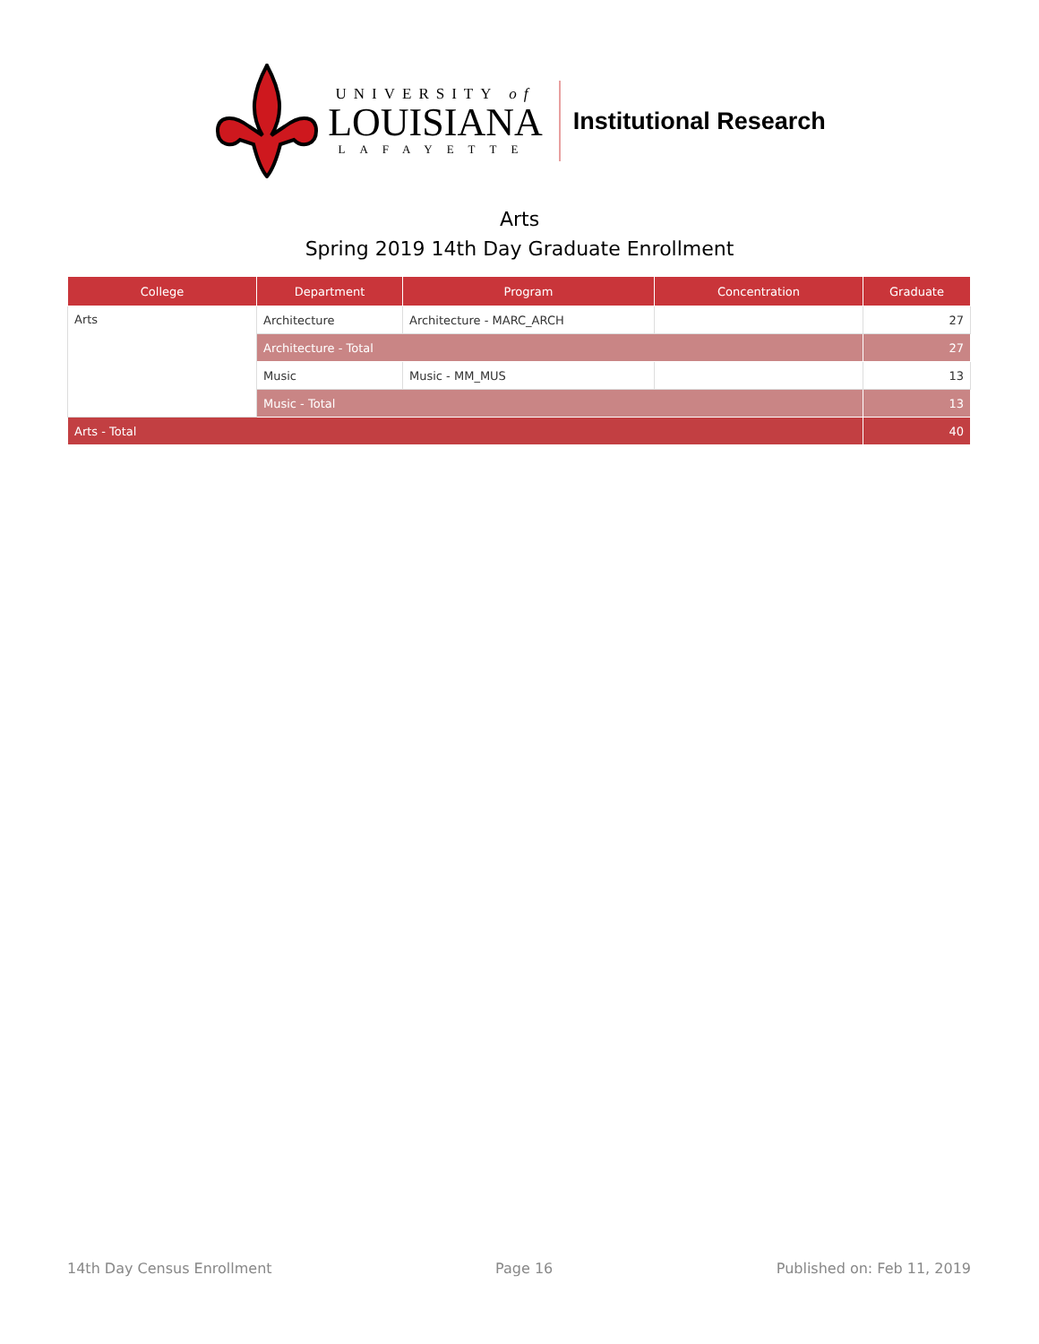UNIVERSITY of
LOUISIANA
LAFAYETTE
Institutional Research
Arts
Spring 2019 14th Day Graduate Enrollment
| College | Department | Program | Concentration | Graduate |
| --- | --- | --- | --- | --- |
| Arts | Architecture | Architecture - MARC_ARCH | | 27 |
| | Architecture - Total | | | 27 |
| | Music | Music - MM_MUS | | 13 |
| | Music - Total | | | 13 |
| Arts - Total | | | | 40 |
14th Day Census Enrollment Page 16 Published on: Feb 11, 2019